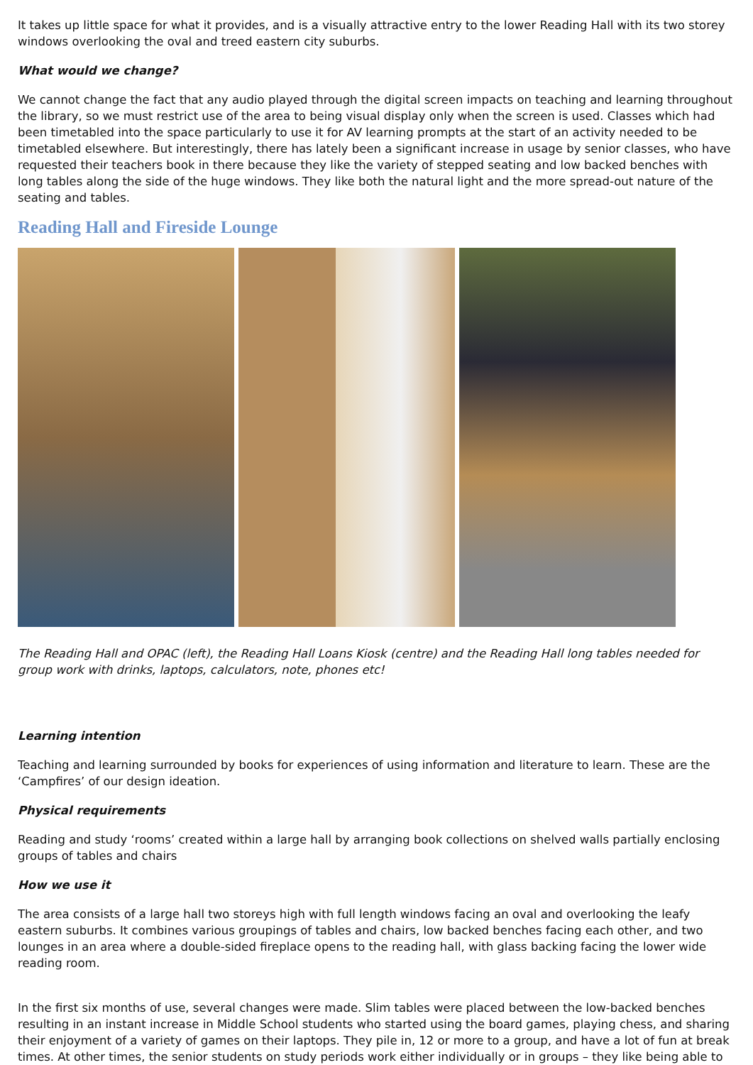It takes up little space for what it provides, and is a visually attractive entry to the lower Reading Hall with its two storey windows overlooking the oval and treed eastern city suburbs.
What would we change?
We cannot change the fact that any audio played through the digital screen impacts on teaching and learning throughout the library, so we must restrict use of the area to being visual display only when the screen is used. Classes which had been timetabled into the space particularly to use it for AV learning prompts at the start of an activity needed to be timetabled elsewhere. But interestingly, there has lately been a significant increase in usage by senior classes, who have requested their teachers book in there because they like the variety of stepped seating and low backed benches with long tables along the side of the huge windows. They like both the natural light and the more spread-out nature of the seating and tables.
Reading Hall and Fireside Lounge
The Reading Hall and OPAC (left), the Reading Hall Loans Kiosk (centre) and the Reading Hall long tables needed for group work with drinks, laptops, calculators, note, phones etc!
Learning intention
Teaching and learning surrounded by books for experiences of using information and literature to learn. These are the ‘Campfires’ of our design ideation.
Physical requirements
Reading and study ‘rooms’ created within a large hall by arranging book collections on shelved walls partially enclosing groups of tables and chairs
How we use it
The area consists of a large hall two storeys high with full length windows facing an oval and overlooking the leafy eastern suburbs. It combines various groupings of tables and chairs, low backed benches facing each other, and two lounges in an area where a double-sided fireplace opens to the reading hall, with glass backing facing the lower wide reading room.
In the first six months of use, several changes were made. Slim tables were placed between the low-backed benches resulting in an instant increase in Middle School students who started using the board games, playing chess, and sharing their enjoyment of a variety of games on their laptops. They pile in, 12 or more to a group, and have a lot of fun at break times. At other times, the senior students on study periods work either individually or in groups – they like being able to